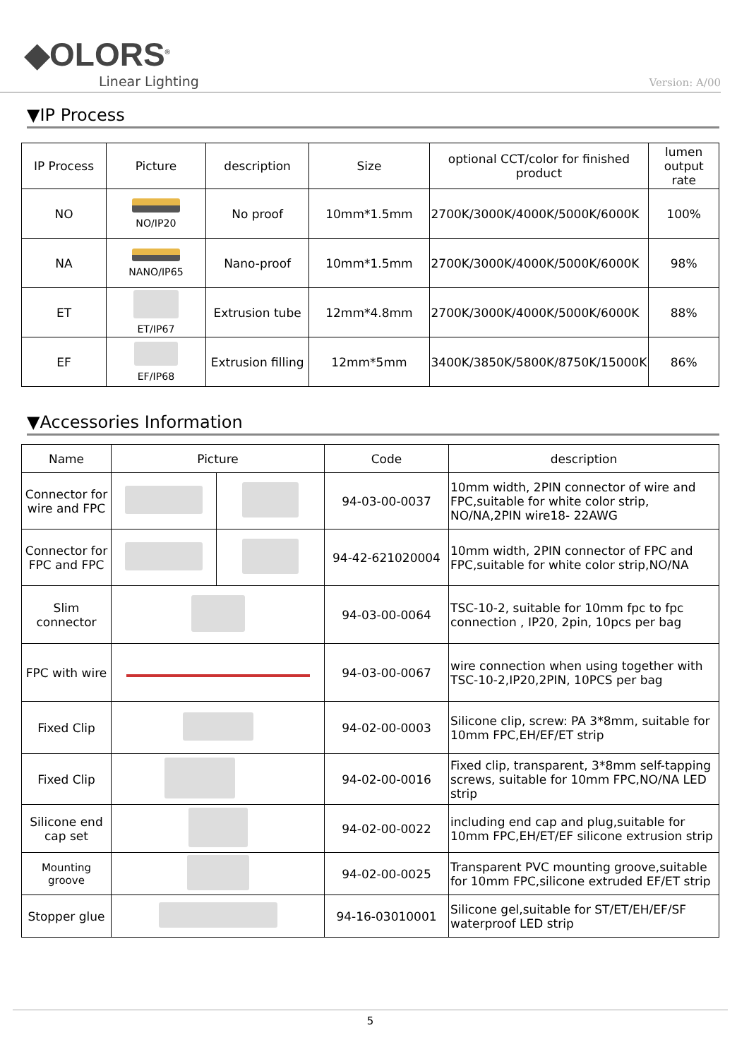◆OLORS<sup>®</sup>
Linear Lighting
Version: A/00
▼IP Process
| IP Process | Picture | description | Size | optional CCT/color for finished product | lumen output rate |
| --- | --- | --- | --- | --- | --- |
| NO | NO/IP20 | No proof | 10mm*1.5mm | 2700K/3000K/4000K/5000K/6000K | 100% |
| NA | NANO/IP65 | Nano-proof | 10mm*1.5mm | 2700K/3000K/4000K/5000K/6000K | 98% |
| ET | ET/IP67 | Extrusion tube | 12mm*4.8mm | 2700K/3000K/4000K/5000K/6000K | 88% |
| EF | EF/IP68 | Extrusion filling | 12mm*5mm | 3400K/3850K/5800K/8750K/15000K | 86% |
▼Accessories Information
| Name | Picture | | Code | description |
| --- | --- | --- | --- | --- |
| Connector for wire and FPC | | | 94-03-00-0037 | 10mm width, 2PIN connector of wire and FPC,suitable for white color strip, NO/NA,2PIN wire18- 22AWG |
| Connector for FPC and FPC | | | 94-42-621020004 | 10mm width, 2PIN connector of FPC and FPC,suitable for white color strip,NO/NA |
| Slim connector | | | 94-03-00-0064 | TSC-10-2, suitable for 10mm fpc to fpc connection , IP20, 2pin, 10pcs per bag |
| FPC with wire | | | 94-03-00-0067 | wire connection when using together with TSC-10-2,IP20,2PIN, 10PCS per bag |
| Fixed Clip | | | 94-02-00-0003 | Silicone clip, screw: PA 3*8mm, suitable for 10mm FPC,EH/EF/ET strip |
| Fixed Clip | | | 94-02-00-0016 | Fixed clip, transparent, 3*8mm self-tapping screws, suitable for 10mm FPC,NO/NA LED strip |
| Silicone end cap set | | | 94-02-00-0022 | including end cap and plug,suitable for 10mm FPC,EH/ET/EF silicone extrusion strip |
| Mounting groove | | | 94-02-00-0025 | Transparent PVC mounting groove,suitable for 10mm FPC,silicone extruded EF/ET strip |
| Stopper glue | | | 94-16-03010001 | Silicone gel,suitable for ST/ET/EH/EF/SF waterproof LED strip |
5